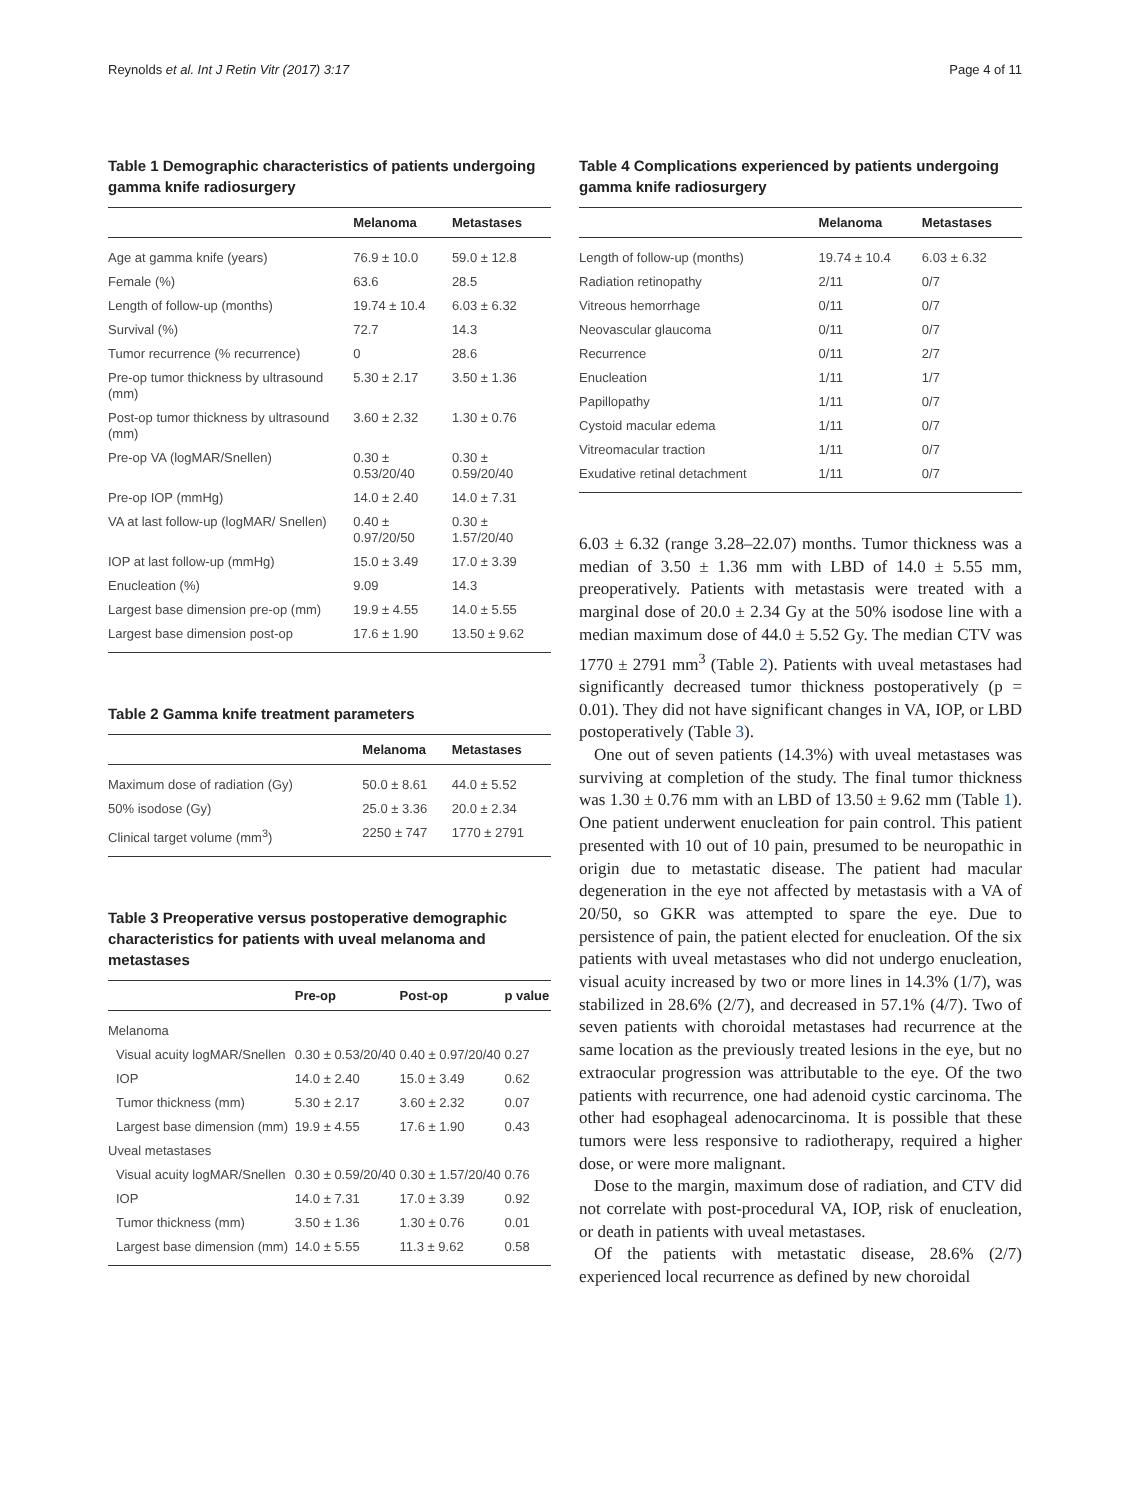Reynolds et al. Int J Retin Vitr (2017) 3:17 Page 4 of 11
Table 1 Demographic characteristics of patients undergoing gamma knife radiosurgery
| | Melanoma | Metastases |
| --- | --- | --- |
| Age at gamma knife (years) | 76.9 ± 10.0 | 59.0 ± 12.8 |
| Female (%) | 63.6 | 28.5 |
| Length of follow-up (months) | 19.74 ± 10.4 | 6.03 ± 6.32 |
| Survival (%) | 72.7 | 14.3 |
| Tumor recurrence (% recurrence) | 0 | 28.6 |
| Pre-op tumor thickness by ultrasound (mm) | 5.30 ± 2.17 | 3.50 ± 1.36 |
| Post-op tumor thickness by ultrasound (mm) | 3.60 ± 2.32 | 1.30 ± 0.76 |
| Pre-op VA (logMAR/Snellen) | 0.30 ± 0.53/20/40 | 0.30 ± 0.59/20/40 |
| Pre-op IOP (mmHg) | 14.0 ± 2.40 | 14.0 ± 7.31 |
| VA at last follow-up (logMAR/ Snellen) | 0.40 ± 0.97/20/50 | 0.30 ± 1.57/20/40 |
| IOP at last follow-up (mmHg) | 15.0 ± 3.49 | 17.0 ± 3.39 |
| Enucleation (%) | 9.09 | 14.3 |
| Largest base dimension pre-op (mm) | 19.9 ± 4.55 | 14.0 ± 5.55 |
| Largest base dimension post-op | 17.6 ± 1.90 | 13.50 ± 9.62 |
Table 2 Gamma knife treatment parameters
| | Melanoma | Metastases |
| --- | --- | --- |
| Maximum dose of radiation (Gy) | 50.0 ± 8.61 | 44.0 ± 5.52 |
| 50% isodose (Gy) | 25.0 ± 3.36 | 20.0 ± 2.34 |
| Clinical target volume (mm<sup>3</sup>) | 2250 ± 747 | 1770 ± 2791 |
Table 3 Preoperative versus postoperative demographic characteristics for patients with uveal melanoma and metastases
| | Pre-op | Post-op | p value |
| --- | --- | --- | --- |
| Melanoma | | | |
| Visual acuity logMAR/Snellen | 0.30 ± 0.53/20/40 | 0.40 ± 0.97/20/40 | 0.27 |
| IOP | 14.0 ± 2.40 | 15.0 ± 3.49 | 0.62 |
| Tumor thickness (mm) | 5.30 ± 2.17 | 3.60 ± 2.32 | 0.07 |
| Largest base dimension (mm) | 19.9 ± 4.55 | 17.6 ± 1.90 | 0.43 |
| Uveal metastases | | | |
| Visual acuity logMAR/Snellen | 0.30 ± 0.59/20/40 | 0.30 ± 1.57/20/40 | 0.76 |
| IOP | 14.0 ± 7.31 | 17.0 ± 3.39 | 0.92 |
| Tumor thickness (mm) | 3.50 ± 1.36 | 1.30 ± 0.76 | 0.01 |
| Largest base dimension (mm) | 14.0 ± 5.55 | 11.3 ± 9.62 | 0.58 |
Table 4 Complications experienced by patients undergoing gamma knife radiosurgery
| | Melanoma | Metastases |
| --- | --- | --- |
| Length of follow-up (months) | 19.74 ± 10.4 | 6.03 ± 6.32 |
| Radiation retinopathy | 2/11 | 0/7 |
| Vitreous hemorrhage | 0/11 | 0/7 |
| Neovascular glaucoma | 0/11 | 0/7 |
| Recurrence | 0/11 | 2/7 |
| Enucleation | 1/11 | 1/7 |
| Papillopathy | 1/11 | 0/7 |
| Cystoid macular edema | 1/11 | 0/7 |
| Vitreomacular traction | 1/11 | 0/7 |
| Exudative retinal detachment | 1/11 | 0/7 |
6.03 ± 6.32 (range 3.28–22.07) months. Tumor thickness was a median of 3.50 ± 1.36 mm with LBD of 14.0 ± 5.55 mm, preoperatively. Patients with metastasis were treated with a marginal dose of 20.0 ± 2.34 Gy at the 50% isodose line with a median maximum dose of 44.0 ± 5.52 Gy. The median CTV was 1770 ± 2791 mm<sup>3</sup> (Table 2). Patients with uveal metastases had significantly decreased tumor thickness postoperatively (p = 0.01). They did not have significant changes in VA, IOP, or LBD postoperatively (Table 3).
One out of seven patients (14.3%) with uveal metastases was surviving at completion of the study. The final tumor thickness was 1.30 ± 0.76 mm with an LBD of 13.50 ± 9.62 mm (Table 1). One patient underwent enucleation for pain control. This patient presented with 10 out of 10 pain, presumed to be neuropathic in origin due to metastatic disease. The patient had macular degeneration in the eye not affected by metastasis with a VA of 20/50, so GKR was attempted to spare the eye. Due to persistence of pain, the patient elected for enucleation. Of the six patients with uveal metastases who did not undergo enucleation, visual acuity increased by two or more lines in 14.3% (1/7), was stabilized in 28.6% (2/7), and decreased in 57.1% (4/7). Two of seven patients with choroidal metastases had recurrence at the same location as the previously treated lesions in the eye, but no extraocular progression was attributable to the eye. Of the two patients with recurrence, one had adenoid cystic carcinoma. The other had esophageal adenocarcinoma. It is possible that these tumors were less responsive to radiotherapy, required a higher dose, or were more malignant.
Dose to the margin, maximum dose of radiation, and CTV did not correlate with post-procedural VA, IOP, risk of enucleation, or death in patients with uveal metastases.
Of the patients with metastatic disease, 28.6% (2/7) experienced local recurrence as defined by new choroidal